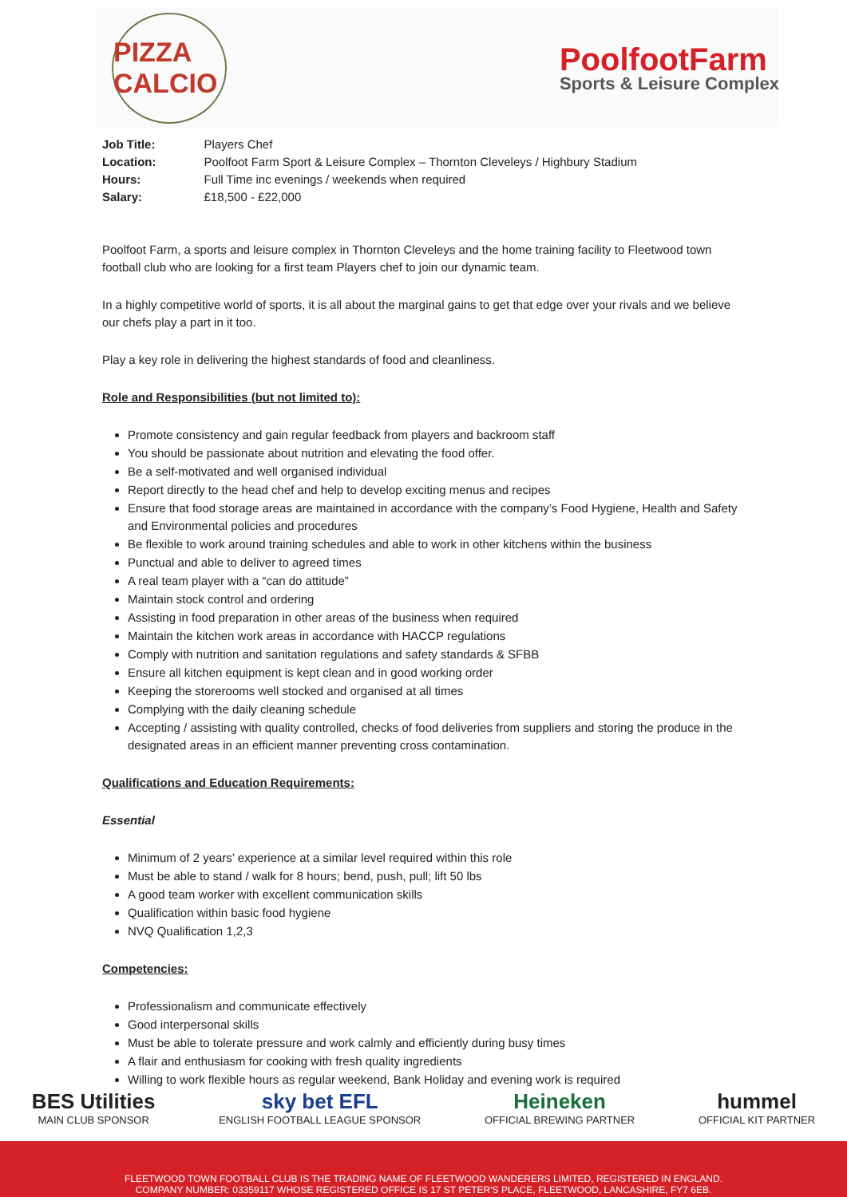PIZZA CALCIO
PoolfootFarm
Sports & Leisure Complex
| Job Title: | Players Chef |
| Location: | Poolfoot Farm Sport & Leisure Complex – Thornton Cleveleys / Highbury Stadium |
| Hours: | Full Time inc evenings / weekends when required |
| Salary: | £18,500 - £22,000 |
Poolfoot Farm, a sports and leisure complex in Thornton Cleveleys and the home training facility to Fleetwood town football club who are looking for a first team Players chef to join our dynamic team.
In a highly competitive world of sports, it is all about the marginal gains to get that edge over your rivals and we believe our chefs play a part in it too.
Play a key role in delivering the highest standards of food and cleanliness.
Role and Responsibilities (but not limited to):
Promote consistency and gain regular feedback from players and backroom staff
You should be passionate about nutrition and elevating the food offer.
Be a self-motivated and well organised individual
Report directly to the head chef and help to develop exciting menus and recipes
Ensure that food storage areas are maintained in accordance with the company’s Food Hygiene, Health and Safety and Environmental policies and procedures
Be flexible to work around training schedules and able to work in other kitchens within the business
Punctual and able to deliver to agreed times
A real team player with a “can do attitude”
Maintain stock control and ordering
Assisting in food preparation in other areas of the business when required
Maintain the kitchen work areas in accordance with HACCP regulations
Comply with nutrition and sanitation regulations and safety standards & SFBB
Ensure all kitchen equipment is kept clean and in good working order
Keeping the storerooms well stocked and organised at all times
Complying with the daily cleaning schedule
Accepting / assisting with quality controlled, checks of food deliveries from suppliers and storing the produce in the designated areas in an efficient manner preventing cross contamination.
Qualifications and Education Requirements:
Essential
Minimum of 2 years’ experience at a similar level required within this role
Must be able to stand / walk for 8 hours; bend, push, pull; lift 50 lbs
A good team worker with excellent communication skills
Qualification within basic food hygiene
NVQ Qualification 1,2,3
Competencies:
Professionalism and communicate effectively
Good interpersonal skills
Must be able to tolerate pressure and work calmly and efficiently during busy times
A flair and enthusiasm for cooking with fresh quality ingredients
Willing to work flexible hours as regular weekend, Bank Holiday and evening work is required
BES Utilities
MAIN CLUB SPONSOR
sky bet EFL
ENGLISH FOOTBALL LEAGUE SPONSOR
Heineken
OFFICIAL BREWING PARTNER
hummel
OFFICIAL KIT PARTNER
FLEETWOOD TOWN FOOTBALL CLUB IS THE TRADING NAME OF FLEETWOOD WANDERERS LIMITED, REGISTERED IN ENGLAND.
COMPANY NUMBER: 03359117 WHOSE REGISTERED OFFICE IS 17 ST PETER'S PLACE, FLEETWOOD, LANCASHIRE, FY7 6EB.